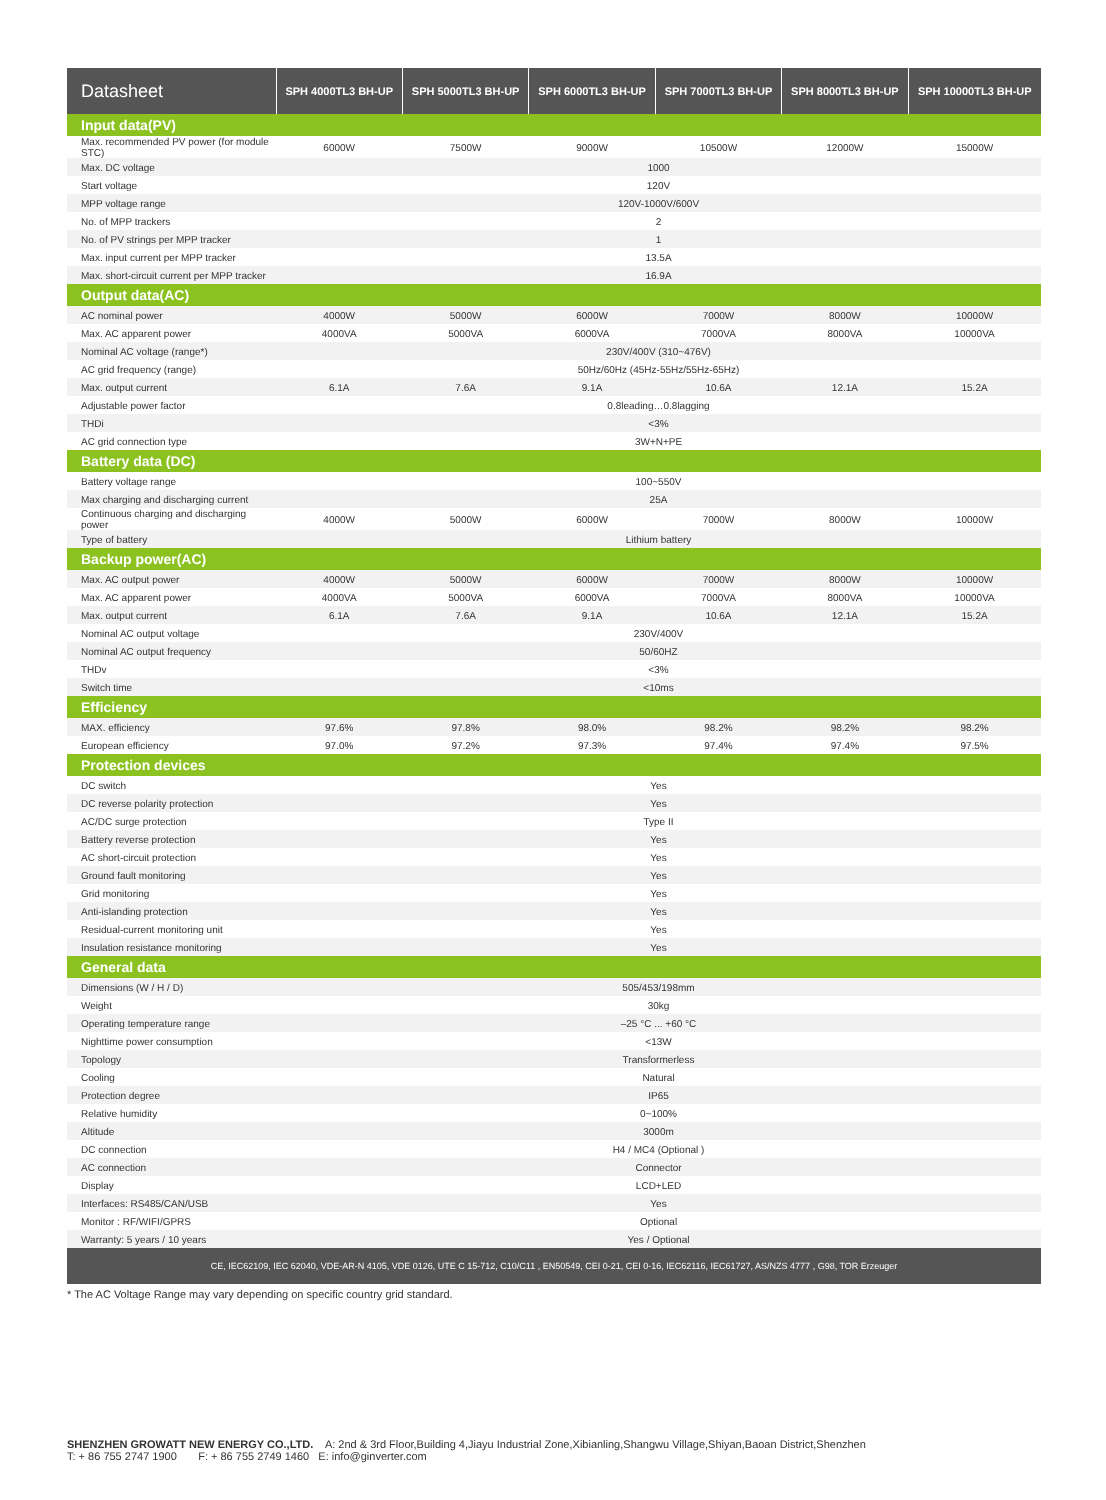| Datasheet | SPH 4000TL3 BH-UP | SPH 5000TL3 BH-UP | SPH 6000TL3 BH-UP | SPH 7000TL3 BH-UP | SPH 8000TL3 BH-UP | SPH 10000TL3 BH-UP |
| --- | --- | --- | --- | --- | --- | --- |
| Input data(PV) | | | | | | |
| Max. recommended PV power (for module STC) | 6000W | 7500W | 9000W | 10500W | 12000W | 15000W |
| Max. DC voltage | 1000 | | | | | |
| Start voltage | 120V | | | | | |
| MPP voltage range | 120V-1000V/600V | | | | | |
| No. of MPP trackers | 2 | | | | | |
| No. of PV strings per MPP tracker | 1 | | | | | |
| Max. input current per MPP tracker | 13.5A | | | | | |
| Max. short-circuit current per MPP tracker | 16.9A | | | | | |
| Output data(AC) | | | | | | |
| AC nominal power | 4000W | 5000W | 6000W | 7000W | 8000W | 10000W |
| Max. AC apparent power | 4000VA | 5000VA | 6000VA | 7000VA | 8000VA | 10000VA |
| Nominal AC voltage (range*) | 230V/400V (310~476V) | | | | | |
| AC grid frequency (range) | 50Hz/60Hz (45Hz-55Hz/55Hz-65Hz) | | | | | |
| Max. output current | 6.1A | 7.6A | 9.1A | 10.6A | 12.1A | 15.2A |
| Adjustable power factor | 0.8leading…0.8lagging | | | | | |
| THDi | <3% | | | | | |
| AC grid connection type | 3W+N+PE | | | | | |
| Battery data (DC) | | | | | | |
| Battery voltage range | 100~550V | | | | | |
| Max charging and discharging current | 25A | | | | | |
| Continuous charging and discharging power | 4000W | 5000W | 6000W | 7000W | 8000W | 10000W |
| Type of battery | Lithium battery | | | | | |
| Backup power(AC) | | | | | | |
| Max. AC output power | 4000W | 5000W | 6000W | 7000W | 8000W | 10000W |
| Max. AC apparent power | 4000VA | 5000VA | 6000VA | 7000VA | 8000VA | 10000VA |
| Max. output current | 6.1A | 7.6A | 9.1A | 10.6A | 12.1A | 15.2A |
| Nominal AC output voltage | 230V/400V | | | | | |
| Nominal AC output frequency | 50/60HZ | | | | | |
| THDv | <3% | | | | | |
| Switch time | <10ms | | | | | |
| Efficiency | | | | | | |
| MAX. efficiency | 97.6% | 97.8% | 98.0% | 98.2% | 98.2% | 98.2% |
| European efficiency | 97.0% | 97.2% | 97.3% | 97.4% | 97.4% | 97.5% |
| Protection devices | | | | | | |
| DC switch | Yes | | | | | |
| DC reverse polarity protection | Yes | | | | | |
| AC/DC surge protection | Type II | | | | | |
| Battery reverse protection | Yes | | | | | |
| AC short-circuit protection | Yes | | | | | |
| Ground fault monitoring | Yes | | | | | |
| Grid monitoring | Yes | | | | | |
| Anti-islanding protection | Yes | | | | | |
| Residual-current monitoring unit | Yes | | | | | |
| Insulation resistance monitoring | Yes | | | | | |
| General data | | | | | | |
| Dimensions (W / H / D) | 505/453/198mm | | | | | |
| Weight | 30kg | | | | | |
| Operating temperature range | –25 °C ... +60 °C | | | | | |
| Nighttime power consumption | <13W | | | | | |
| Topology | Transformerless | | | | | |
| Cooling | Natural | | | | | |
| Protection degree | IP65 | | | | | |
| Relative humidity | 0~100% | | | | | |
| Altitude | 3000m | | | | | |
| DC connection | H4 / MC4 (Optional ) | | | | | |
| AC connection | Connector | | | | | |
| Display | LCD+LED | | | | | |
| Interfaces: RS485/CAN/USB | Yes | | | | | |
| Monitor : RF/WIFI/GPRS | Optional | | | | | |
| Warranty: 5 years / 10 years | Yes / Optional | | | | | |
| CE, IEC62109, IEC 62040, VDE-AR-N 4105, VDE 0126, UTE C 15-712, C10/C11 , EN50549, CEI 0-21, CEI 0-16, IEC62116, IEC61727, AS/NZS 4777 , G98, TOR Erzeuger | | | | | | |
* The AC Voltage Range may vary depending on specific country grid standard.
SHENZHEN GROWATT NEW ENERGY CO.,LTD. A: 2nd & 3rd Floor,Building 4,Jiayu Industrial Zone,Xibianling,Shangwu Village,Shiyan,Baoan District,Shenzhen
T: + 86 755 2747 1900 F: + 86 755 2749 1460 E: info@ginverter.com